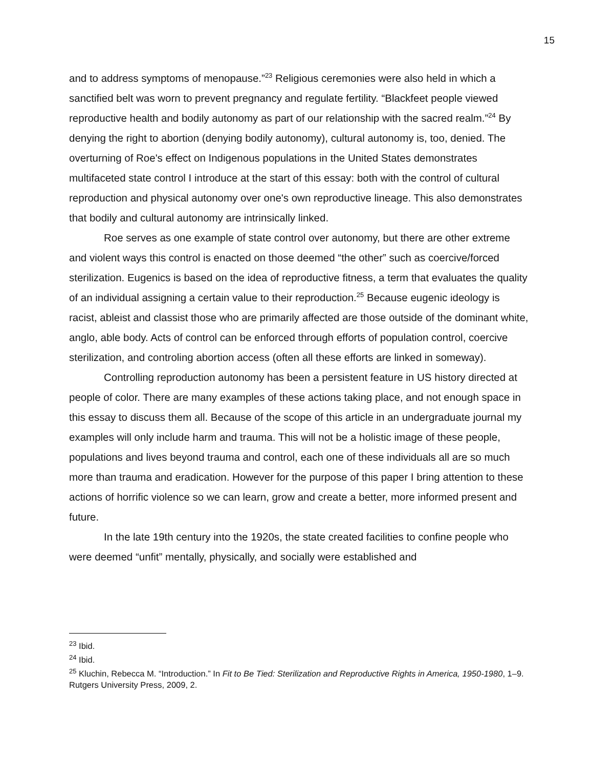15
and to address symptoms of menopause.”<sup>23</sup> Religious ceremonies were also held in which a sanctified belt was worn to prevent pregnancy and regulate fertility. “Blackfeet people viewed reproductive health and bodily autonomy as part of our relationship with the sacred realm.”<sup>24</sup> By denying the right to abortion (denying bodily autonomy), cultural autonomy is, too, denied. The overturning of Roe's effect on Indigenous populations in the United States demonstrates multifaceted state control I introduce at the start of this essay: both with the control of cultural reproduction and physical autonomy over one's own reproductive lineage. This also demonstrates that bodily and cultural autonomy are intrinsically linked.
Roe serves as one example of state control over autonomy, but there are other extreme and violent ways this control is enacted on those deemed “the other” such as coercive/forced sterilization. Eugenics is based on the idea of reproductive fitness, a term that evaluates the quality of an individual assigning a certain value to their reproduction.<sup>25</sup> Because eugenic ideology is racist, ableist and classist those who are primarily affected are those outside of the dominant white, anglo, able body. Acts of control can be enforced through efforts of population control, coercive sterilization, and controling abortion access (often all these efforts are linked in someway).
Controlling reproduction autonomy has been a persistent feature in US history directed at people of color. There are many examples of these actions taking place, and not enough space in this essay to discuss them all. Because of the scope of this article in an undergraduate journal my examples will only include harm and trauma. This will not be a holistic image of these people, populations and lives beyond trauma and control, each one of these individuals all are so much more than trauma and eradication. However for the purpose of this paper I bring attention to these actions of horrific violence so we can learn, grow and create a better, more informed present and future.
In the late 19th century into the 1920s, the state created facilities to confine people who were deemed “unfit” mentally, physically, and socially were established and
<sup>23</sup> Ibid.
<sup>24</sup> Ibid.
<sup>25</sup> Kluchin, Rebecca M. “Introduction.” In Fit to Be Tied: Sterilization and Reproductive Rights in America, 1950-1980, 1–9. Rutgers University Press, 2009, 2.